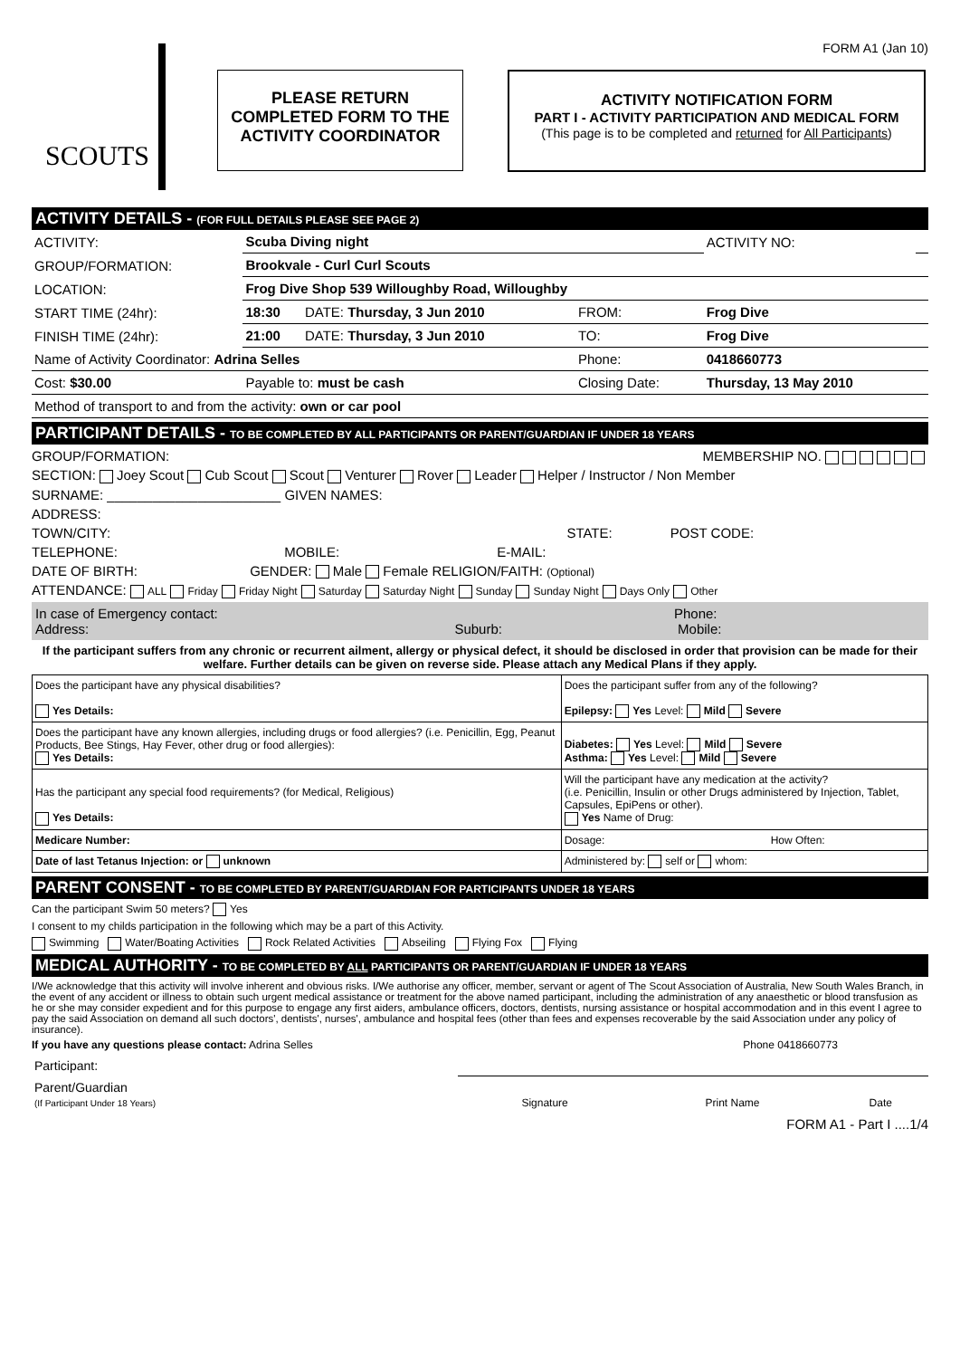FORM A1 (Jan 10)
SCOUTS
PLEASE RETURN
COMPLETED FORM TO THE
ACTIVITY COORDINATOR
ACTIVITY NOTIFICATION FORM
PART I - ACTIVITY PARTICIPATION AND MEDICAL FORM
(This page is to be completed and returned for All Participants)
ACTIVITY DETAILS - (FOR FULL DETAILS PLEASE SEE PAGE 2)
| ACTIVITY: | Scuba Diving night | | | ACTIVITY NO: | |
| GROUP/FORMATION: | Brookvale - Curl Curl Scouts | | | | |
| LOCATION: | Frog Dive Shop 539 Willoughby Road, Willoughby | | | | |
| START TIME (24hr): | 18:30 | DATE: Thursday, 3 Jun 2010 | FROM: | Frog Dive | |
| FINISH TIME (24hr): | 21:00 | DATE: Thursday, 3 Jun 2010 | TO: | Frog Dive | |
| Name of Activity Coordinator: Adrina Selles | | | Phone: | 0418660773 | |
| Cost: $30.00 | Payable to: must be cash | | Closing Date: | Thursday, 13 May 2010 | |
| Method of transport to and from the activity: own or car pool | | | | | |
PARTICIPANT DETAILS - TO BE COMPLETED BY ALL PARTICIPANTS OR PARENT/GUARDIAN IF UNDER 18 YEARS
GROUP/FORMATION: MEMBERSHIP NO.
SECTION: Joey Scout Cub Scout Scout Venturer Rover Leader Helper / Instructor / Non Member
SURNAME: _______________________ GIVEN NAMES:
ADDRESS:
TOWN/CITY: STATE: POST CODE:
TELEPHONE: MOBILE: E-MAIL:
DATE OF BIRTH: GENDER: Male Female RELIGION/FAITH: (Optional)
ATTENDANCE: ALL Friday Friday Night Saturday Saturday Night Sunday Sunday Night Days Only Other
In case of Emergency contact: Phone:
Address: Suburb: Mobile:
If the participant suffers from any chronic or recurrent ailment, allergy or physical defect, it should be disclosed in order that provision can be made for their welfare. Further details can be given on reverse side. Please attach any Medical Plans if they apply.
| Does the participant have any physical disabilities? Yes Details: | Does the participant suffer from any of the following? Epilepsy: Yes Level: Mild Severe |
| Does the participant have any known allergies, including drugs or food allergies? (i.e. Penicillin, Egg, Peanut Products, Bee Stings, Hay Fever, other drug or food allergies): Yes Details: | Diabetes: Yes Level: Mild Severe Asthma: Yes Level: Mild Severe |
| Has the participant any special food requirements? (for Medical, Religious) Yes Details: | Will the participant have any medication at the activity? (i.e. Penicillin, Insulin or other Drugs administered by Injection, Tablet, Capsules, EpiPens or other). Yes Name of Drug: |
| Medicare Number: | Dosage: How Often: |
| Date of last Tetanus Injection: or unknown | Administered by: self or whom: |
PARENT CONSENT - TO BE COMPLETED BY PARENT/GUARDIAN FOR PARTICIPANTS UNDER 18 YEARS
Can the participant Swim 50 meters? Yes
I consent to my childs participation in the following which may be a part of this Activity.
Swimming Water/Boating Activities Rock Related Activities Abseiling Flying Fox Flying
MEDICAL AUTHORITY - TO BE COMPLETED BY ALL PARTICIPANTS OR PARENT/GUARDIAN IF UNDER 18 YEARS
I/We acknowledge that this activity will involve inherent and obvious risks. I/We authorise any officer, member, servant or agent of The Scout Association of Australia, New South Wales Branch, in the event of any accident or illness to obtain such urgent medical assistance or treatment for the above named participant, including the administration of any anaesthetic or blood transfusion as he or she may consider expedient and for this purpose to engage any first aiders, ambulance officers, doctors, dentists, nursing assistance or hospital accommodation and in this event I agree to pay the said Association on demand all such doctors', dentists', nurses', ambulance and hospital fees (other than fees and expenses recoverable by the said Association under any policy of insurance).
If you have any questions please contact: Adrina Selles Phone 0418660773
| Participant: | | | |
| Parent/Guardian (If Participant Under 18 Years) | Signature | Print Name | Date |
FORM A1 - Part I ....1/4